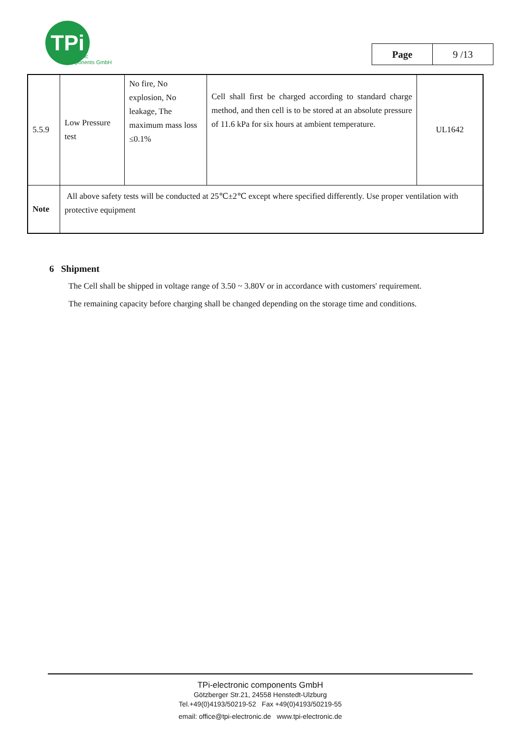TPi
electronic
components GmbH
| Page | 9 /13 |
| 5.5.9 | Low Pressure test | No fire, No explosion, No leakage, The maximum mass loss ≤0.1% | Cell shall first be charged according to standard charge method, and then cell is to be stored at an absolute pressure of 11.6 kPa for six hours at ambient temperature. | UL1642 |
| Note | All above safety tests will be conducted at 25℃±2℃ except where specified differently. Use proper ventilation with protective equipment | | | |
6 Shipment
The Cell shall be shipped in voltage range of 3.50 ~ 3.80V or in accordance with customers' requirement.
The remaining capacity before charging shall be changed depending on the storage time and conditions.
TPi-electronic components GmbH
Götzberger Str.21, 24558 Henstedt-Ulzburg
Tel.+49(0)4193/50219-52 Fax +49(0)4193/50219-55
email: office@tpi-electronic.de www.tpi-electronic.de